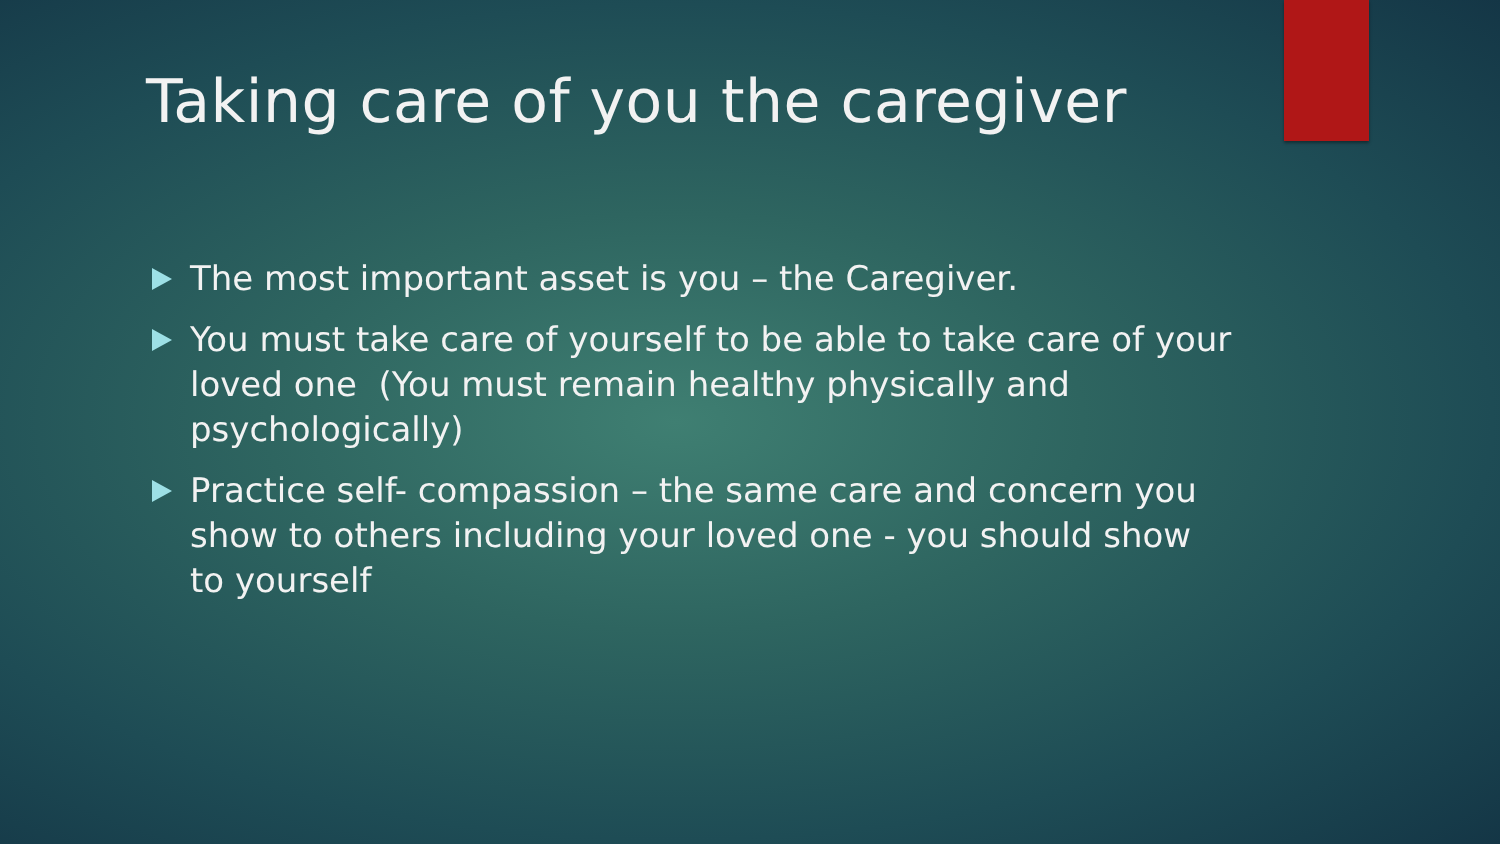Taking care of you the caregiver
The most important asset is you – the Caregiver.
You must take care of yourself to be able to take care of your loved one (You must remain healthy physically and psychologically)
Practice self- compassion – the same care and concern you show to others including your loved one - you should show to yourself